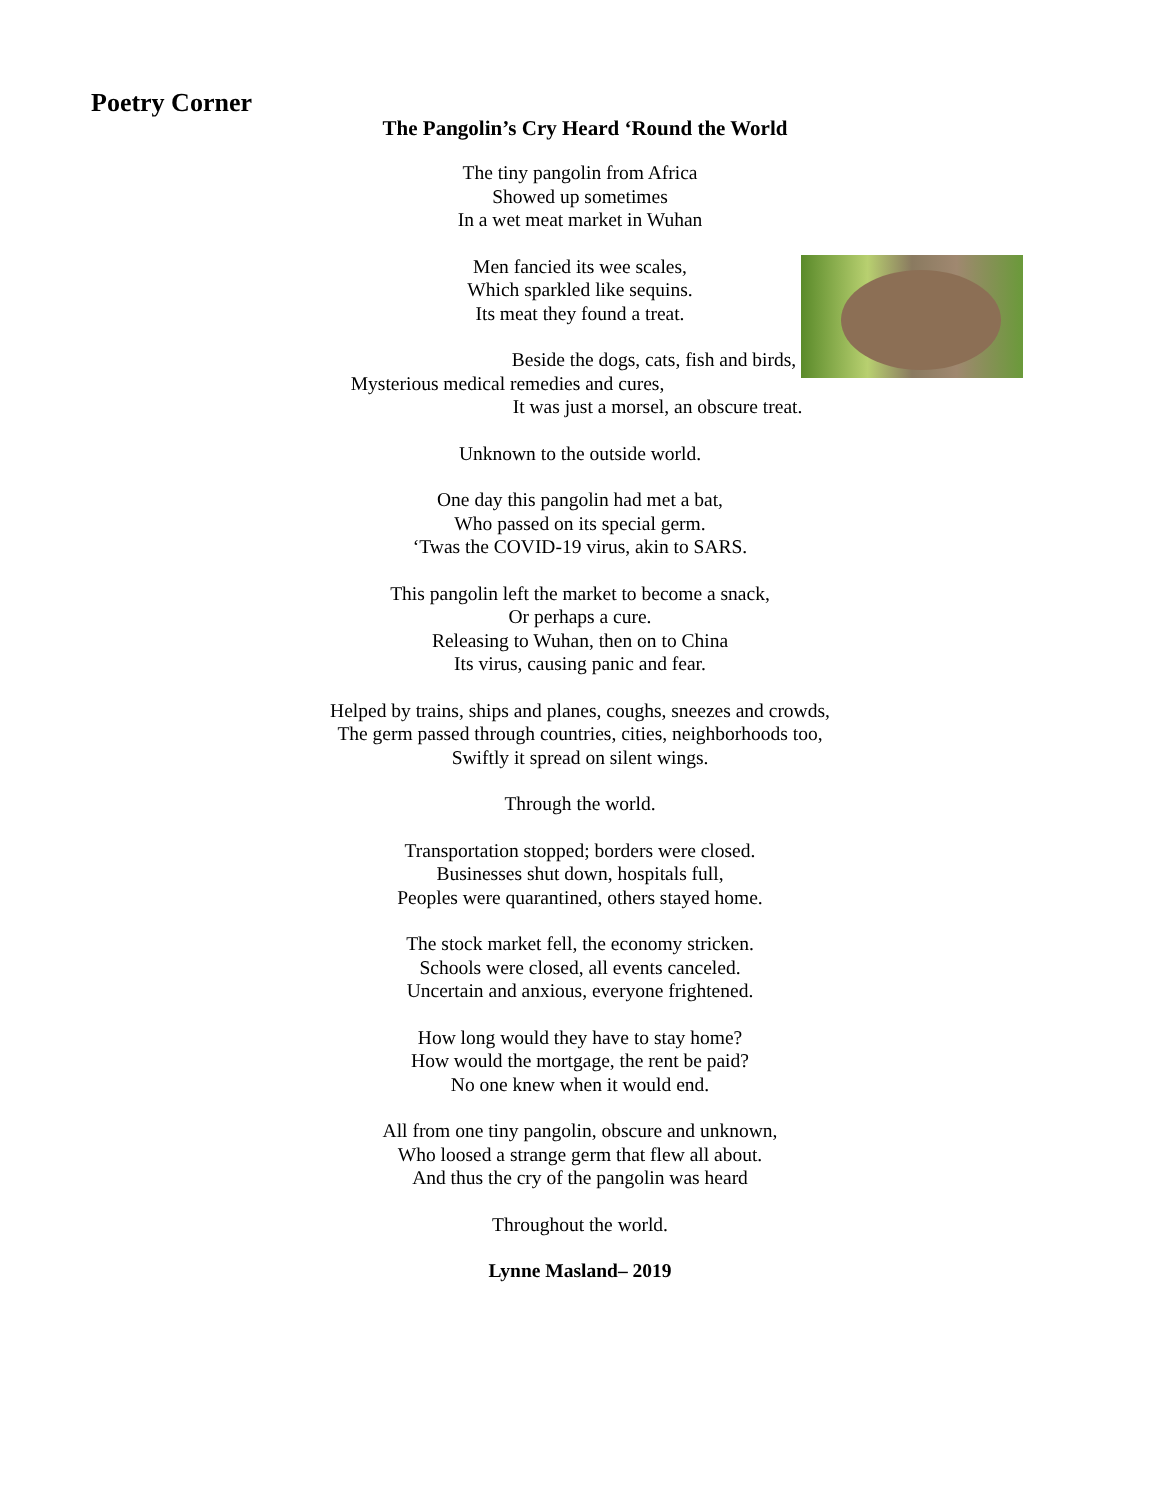Poetry Corner
The Pangolin’s Cry Heard ‘Round the World
The tiny pangolin from Africa
Showed up sometimes
In a wet meat market in Wuhan
Men fancied its wee scales,
Which sparkled like sequins.
Its meat they found a treat.
Beside the dogs, cats, fish and birds,
Mysterious medical remedies and cures,
It was just a morsel, an obscure treat.
Unknown to the outside world.
One day this pangolin had met a bat,
Who passed on its special germ.
‘Twas the COVID-19 virus, akin to SARS.
This pangolin left the market to become a snack,
Or perhaps a cure.
Releasing to Wuhan, then on to China
Its virus, causing panic and fear.
Helped by trains, ships and planes, coughs, sneezes and crowds,
The germ passed through countries, cities, neighborhoods too,
Swiftly it spread on silent wings.
Through the world.
Transportation stopped; borders were closed.
Businesses shut down, hospitals full,
Peoples were quarantined, others stayed home.
The stock market fell, the economy stricken.
Schools were closed, all events canceled.
Uncertain and anxious, everyone frightened.
How long would they have to stay home?
How would the mortgage, the rent be paid?
No one knew when it would end.
All from one tiny pangolin, obscure and unknown,
Who loosed a strange germ that flew all about.
And thus the cry of the pangolin was heard
Throughout the world.
Lynne Masland– 2019